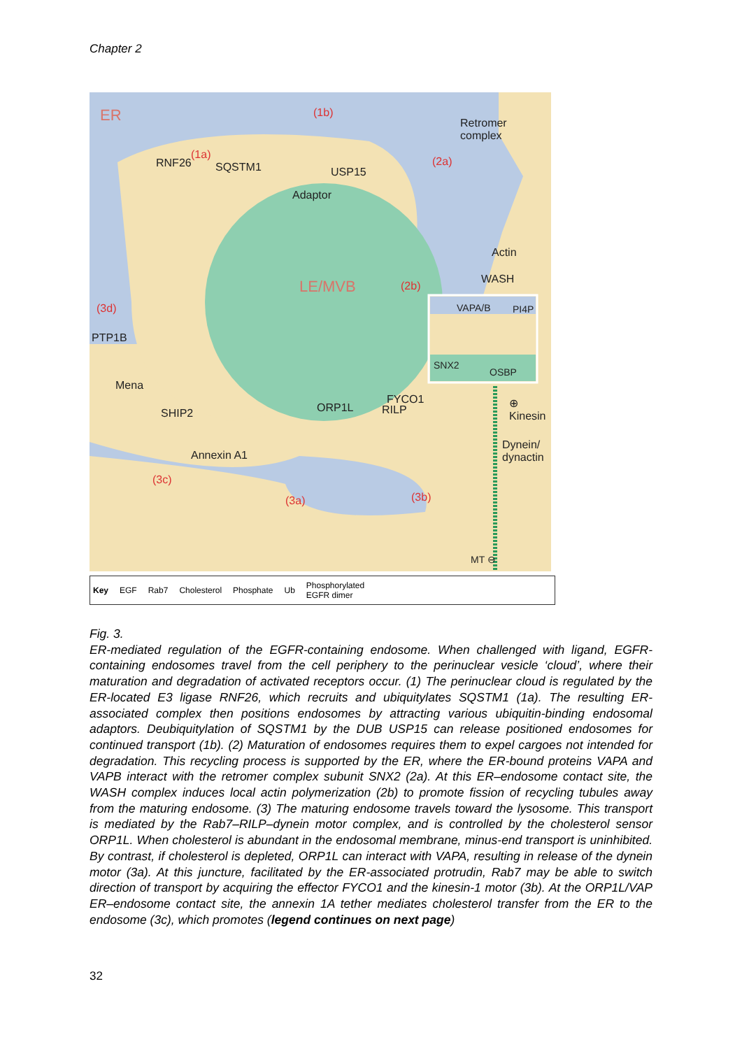Chapter 2
ER Retromer
complex
(1b)
(1a)
RNF26 SQSTM1 USP15
(2a)
Adaptor
Actin
WASH LE/MVB (2b)
VAPA/B PI4P
SNX2
OSBP
(3d)
PTP1B
Mena
FYCO1
SHIP2 ORP1L RILP
⊕
Kinesin
Dynein/
dynactin Annexin A1
(3c)
(3a) (3b)
MT ⊖
Key EGF Rab7 Cholesterol Phosphate Ub Phosphorylated
EGFR dimer
Fig. 3.
ER-mediated regulation of the EGFR-containing endosome. When challenged with ligand, EGFR-containing endosomes travel from the cell periphery to the perinuclear vesicle ‘cloud’, where their maturation and degradation of activated receptors occur. (1) The perinuclear cloud is regulated by the ER-located E3 ligase RNF26, which recruits and ubiquitylates SQSTM1 (1a). The resulting ER-associated complex then positions endosomes by attracting various ubiquitin-binding endosomal adaptors. Deubiquitylation of SQSTM1 by the DUB USP15 can release positioned endosomes for continued transport (1b). (2) Maturation of endosomes requires them to expel cargoes not intended for degradation. This recycling process is supported by the ER, where the ER-bound proteins VAPA and VAPB interact with the retromer complex subunit SNX2 (2a). At this ER–endosome contact site, the WASH complex induces local actin polymerization (2b) to promote fission of recycling tubules away from the maturing endosome. (3) The maturing endosome travels toward the lysosome. This transport is mediated by the Rab7–RILP–dynein motor complex, and is controlled by the cholesterol sensor ORP1L. When cholesterol is abundant in the endosomal membrane, minus-end transport is uninhibited. By contrast, if cholesterol is depleted, ORP1L can interact with VAPA, resulting in release of the dynein motor (3a). At this juncture, facilitated by the ER-associated protrudin, Rab7 may be able to switch direction of transport by acquiring the effector FYCO1 and the kinesin-1 motor (3b). At the ORP1L/VAP ER–endosome contact site, the annexin 1A tether mediates cholesterol transfer from the ER to the endosome (3c), which promotes (legend continues on next page)
32